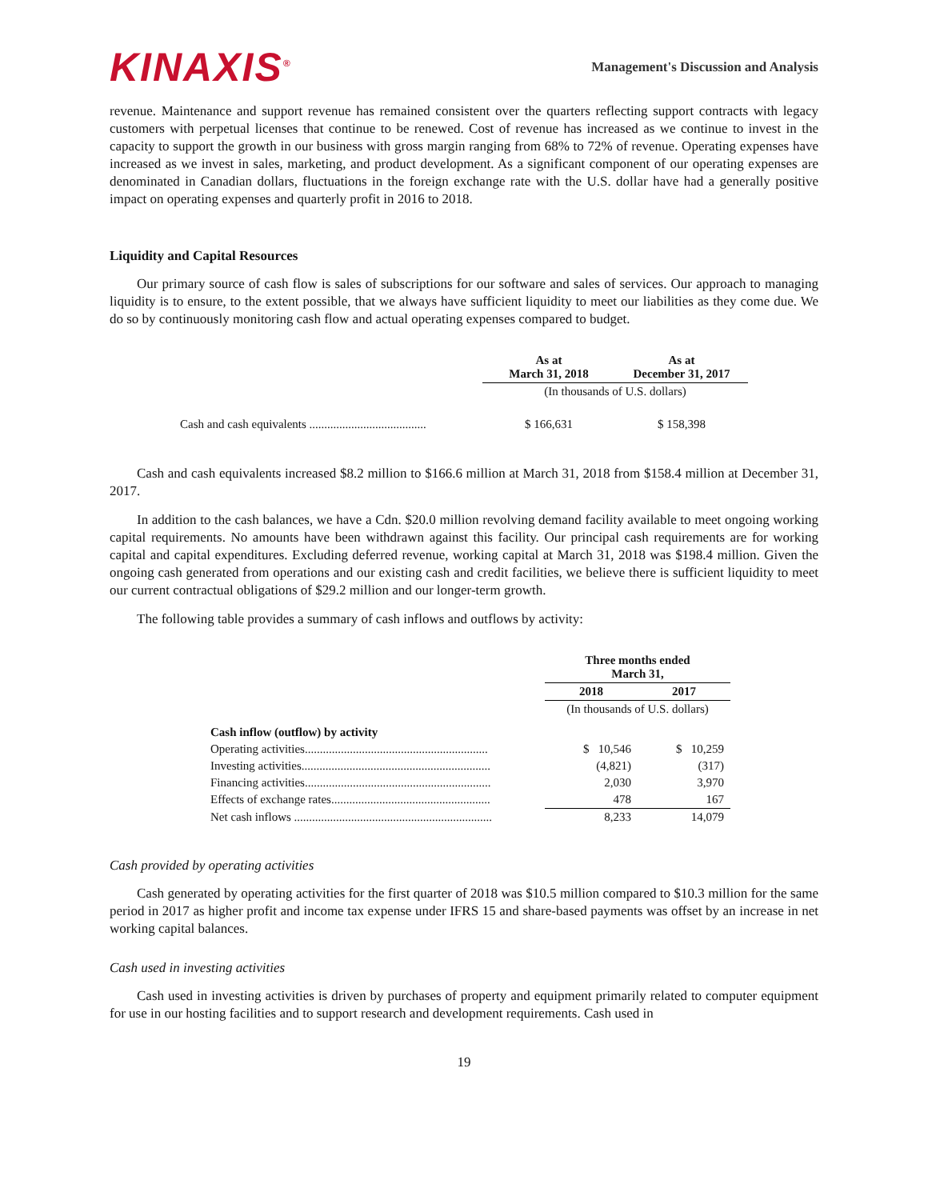KINAXIS<sup>®</sup>
Management's Discussion and Analysis
revenue. Maintenance and support revenue has remained consistent over the quarters reflecting support contracts with legacy customers with perpetual licenses that continue to be renewed. Cost of revenue has increased as we continue to invest in the capacity to support the growth in our business with gross margin ranging from 68% to 72% of revenue. Operating expenses have increased as we invest in sales, marketing, and product development. As a significant component of our operating expenses are denominated in Canadian dollars, fluctuations in the foreign exchange rate with the U.S. dollar have had a generally positive impact on operating expenses and quarterly profit in 2016 to 2018.
Liquidity and Capital Resources
Our primary source of cash flow is sales of subscriptions for our software and sales of services. Our approach to managing liquidity is to ensure, to the extent possible, that we always have sufficient liquidity to meet our liabilities as they come due. We do so by continuously monitoring cash flow and actual operating expenses compared to budget.
| | As at March 31, 2018 | As at December 31, 2017 |
| --- | --- | --- |
| | (In thousands of U.S. dollars) | |
| Cash and cash equivalents ....................................... | $ 166,631 | $ 158,398 |
Cash and cash equivalents increased $8.2 million to $166.6 million at March 31, 2018 from $158.4 million at December 31, 2017.
In addition to the cash balances, we have a Cdn. $20.0 million revolving demand facility available to meet ongoing working capital requirements. No amounts have been withdrawn against this facility. Our principal cash requirements are for working capital and capital expenditures. Excluding deferred revenue, working capital at March 31, 2018 was $198.4 million. Given the ongoing cash generated from operations and our existing cash and credit facilities, we believe there is sufficient liquidity to meet our current contractual obligations of $29.2 million and our longer-term growth.
The following table provides a summary of cash inflows and outflows by activity:
| | Three months ended March 31, | |
| --- | --- | --- |
| | 2018 | 2017 |
| | (In thousands of U.S. dollars) | |
| Cash inflow (outflow) by activity | | |
| Operating activities............................................................. | $ 10,546 | $ 10,259 |
| Investing activities............................................................... | (4,821) | (317) |
| Financing activities.............................................................. | 2,030 | 3,970 |
| Effects of exchange rates..................................................... | 478 | 167 |
| Net cash inflows .................................................................. | 8,233 | 14,079 |
Cash provided by operating activities
Cash generated by operating activities for the first quarter of 2018 was $10.5 million compared to $10.3 million for the same period in 2017 as higher profit and income tax expense under IFRS 15 and share-based payments was offset by an increase in net working capital balances.
Cash used in investing activities
Cash used in investing activities is driven by purchases of property and equipment primarily related to computer equipment for use in our hosting facilities and to support research and development requirements. Cash used in
19